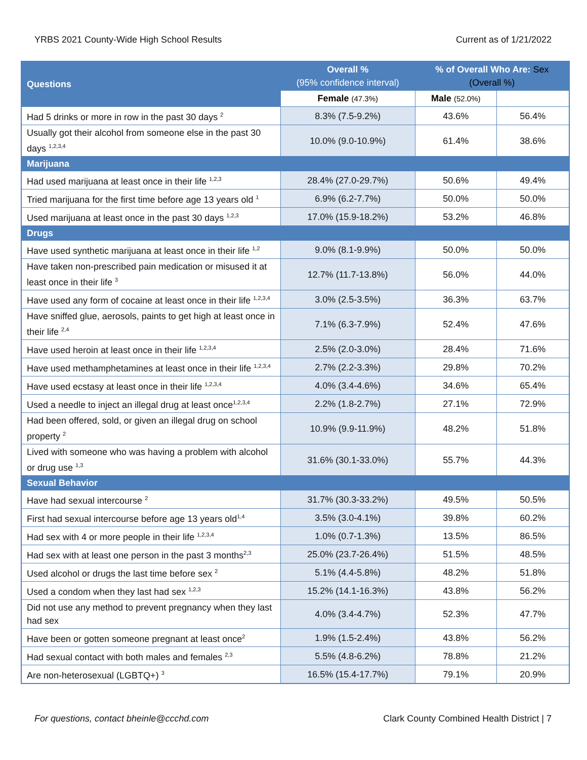YRBS 2021 County-Wide High School Results Current as of 1/21/2022
| Questions | Overall % (95% confidence interval) | % of Overall Who Are: Sex (Overall %) | |
| --- | --- | --- | --- |
| | | Female (47.3%) | Male (52.0%) |
| Had 5 drinks or more in row in the past 30 days <sup>2</sup> | 8.3% (7.5-9.2%) | 43.6% | 56.4% |
| Usually got their alcohol from someone else in the past 30 days <sup>1,2,3,4</sup> | 10.0% (9.0-10.9%) | 61.4% | 38.6% |
| Marijuana | | | |
| Had used marijuana at least once in their life <sup>1,2,3</sup> | 28.4% (27.0-29.7%) | 50.6% | 49.4% |
| Tried marijuana for the first time before age 13 years old <sup>1</sup> | 6.9% (6.2-7.7%) | 50.0% | 50.0% |
| Used marijuana at least once in the past 30 days <sup>1,2,3</sup> | 17.0% (15.9-18.2%) | 53.2% | 46.8% |
| Drugs | | | |
| Have used synthetic marijuana at least once in their life <sup>1,2</sup> | 9.0% (8.1-9.9%) | 50.0% | 50.0% |
| Have taken non-prescribed pain medication or misused it at least once in their life <sup>3</sup> | 12.7% (11.7-13.8%) | 56.0% | 44.0% |
| Have used any form of cocaine at least once in their life <sup>1,2,3,4</sup> | 3.0% (2.5-3.5%) | 36.3% | 63.7% |
| Have sniffed glue, aerosols, paints to get high at least once in their life <sup>2,4</sup> | 7.1% (6.3-7.9%) | 52.4% | 47.6% |
| Have used heroin at least once in their life <sup>1,2,3,4</sup> | 2.5% (2.0-3.0%) | 28.4% | 71.6% |
| Have used methamphetamines at least once in their life <sup>1,2,3,4</sup> | 2.7% (2.2-3.3%) | 29.8% | 70.2% |
| Have used ecstasy at least once in their life <sup>1,2,3,4</sup> | 4.0% (3.4-4.6%) | 34.6% | 65.4% |
| Used a needle to inject an illegal drug at least once<sup>1,2,3,4</sup> | 2.2% (1.8-2.7%) | 27.1% | 72.9% |
| Had been offered, sold, or given an illegal drug on school property <sup>2</sup> | 10.9% (9.9-11.9%) | 48.2% | 51.8% |
| Lived with someone who was having a problem with alcohol or drug use <sup>1,3</sup> | 31.6% (30.1-33.0%) | 55.7% | 44.3% |
| Sexual Behavior | | | |
| Have had sexual intercourse <sup>2</sup> | 31.7% (30.3-33.2%) | 49.5% | 50.5% |
| First had sexual intercourse before age 13 years old<sup>1,4</sup> | 3.5% (3.0-4.1%) | 39.8% | 60.2% |
| Had sex with 4 or more people in their life <sup>1,2,3,4</sup> | 1.0% (0.7-1.3%) | 13.5% | 86.5% |
| Had sex with at least one person in the past 3 months<sup>2,3</sup> | 25.0% (23.7-26.4%) | 51.5% | 48.5% |
| Used alcohol or drugs the last time before sex <sup>2</sup> | 5.1% (4.4-5.8%) | 48.2% | 51.8% |
| Used a condom when they last had sex <sup>1,2,3</sup> | 15.2% (14.1-16.3%) | 43.8% | 56.2% |
| Did not use any method to prevent pregnancy when they last had sex | 4.0% (3.4-4.7%) | 52.3% | 47.7% |
| Have been or gotten someone pregnant at least once<sup>2</sup> | 1.9% (1.5-2.4%) | 43.8% | 56.2% |
| Had sexual contact with both males and females <sup>2,3</sup> | 5.5% (4.8-6.2%) | 78.8% | 21.2% |
| Are non-heterosexual (LGBTQ+) <sup>3</sup> | 16.5% (15.4-17.7%) | 79.1% | 20.9% |
For questions, contact bheinle@ccchd.com Clark County Combined Health District | 7